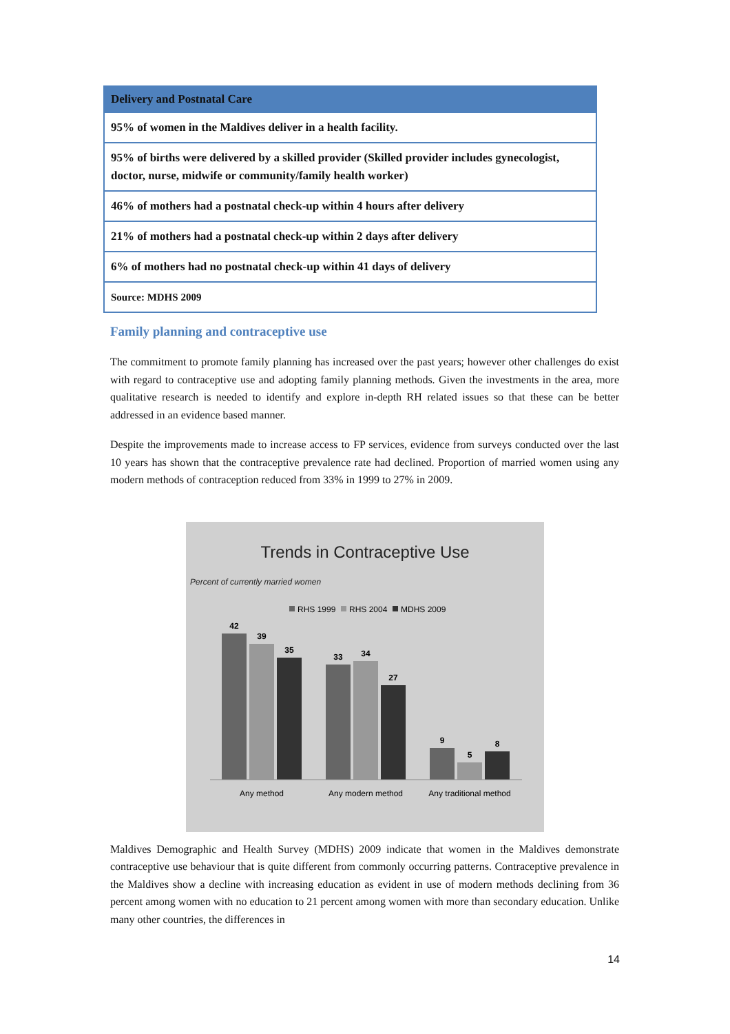| Delivery and Postnatal Care |
| --- |
| 95% of women in the Maldives deliver in a health facility. |
| 95% of births were delivered by a skilled provider (Skilled provider includes gynecologist, doctor, nurse, midwife or community/family health worker) |
| 46% of mothers had a postnatal check-up within 4 hours after delivery |
| 21% of mothers had a postnatal check-up within 2 days after delivery |
| 6% of mothers had no postnatal check-up within 41 days of delivery |
| Source: MDHS 2009 |
Family planning and contraceptive use
The commitment to promote family planning has increased over the past years; however other challenges do exist with regard to contraceptive use and adopting family planning methods. Given the investments in the area, more qualitative research is needed to identify and explore in-depth RH related issues so that these can be better addressed in an evidence based manner.
Despite the improvements made to increase access to FP services, evidence from surveys conducted over the last 10 years has shown that the contraceptive prevalence rate had declined. Proportion of married women using any modern methods of contraception reduced from 33% in 1999 to 27% in 2009.
Trends in Contraceptive Use
Percent of currently married women
RHS 1999
RHS 2004
MDHS 2009
42
39
35
33
34
27
9
5
8
Any method
Any modern method
Any traditional method
Maldives Demographic and Health Survey (MDHS) 2009 indicate that women in the Maldives demonstrate contraceptive use behaviour that is quite different from commonly occurring patterns. Contraceptive prevalence in the Maldives show a decline with increasing education as evident in use of modern methods declining from 36 percent among women with no education to 21 percent among women with more than secondary education. Unlike many other countries, the differences in
14